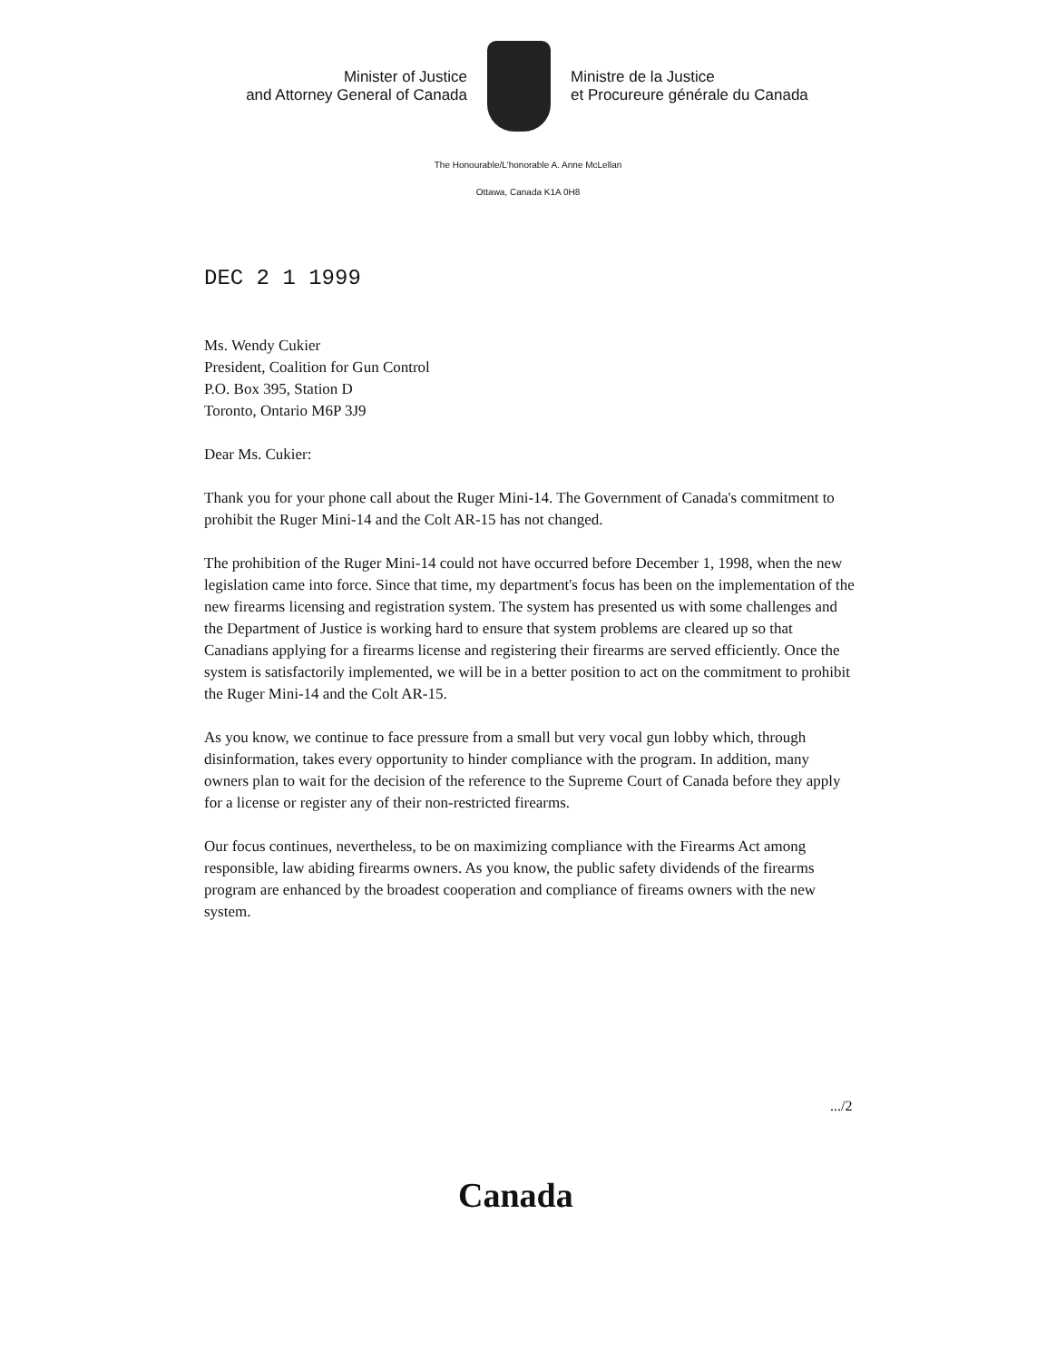Minister of Justice
and Attorney General of Canada
Ministre de la Justice
et Procureure générale du Canada
The Honourable/L'honorable A. Anne McLellan
Ottawa, Canada K1A 0H8
DEC 2 1 1999
Ms. Wendy Cukier
President, Coalition for Gun Control
P.O. Box 395, Station D
Toronto, Ontario M6P 3J9
Dear Ms. Cukier:
Thank you for your phone call about the Ruger Mini-14. The Government of Canada's commitment to prohibit the Ruger Mini-14 and the Colt AR-15 has not changed.
The prohibition of the Ruger Mini-14 could not have occurred before December 1, 1998, when the new legislation came into force. Since that time, my department's focus has been on the implementation of the new firearms licensing and registration system. The system has presented us with some challenges and the Department of Justice is working hard to ensure that system problems are cleared up so that Canadians applying for a firearms license and registering their firearms are served efficiently. Once the system is satisfactorily implemented, we will be in a better position to act on the commitment to prohibit the Ruger Mini-14 and the Colt AR-15.
As you know, we continue to face pressure from a small but very vocal gun lobby which, through disinformation, takes every opportunity to hinder compliance with the program. In addition, many owners plan to wait for the decision of the reference to the Supreme Court of Canada before they apply for a license or register any of their non-restricted firearms.
Our focus continues, nevertheless, to be on maximizing compliance with the Firearms Act among responsible, law abiding firearms owners. As you know, the public safety dividends of the firearms program are enhanced by the broadest cooperation and compliance of fireams owners with the new system.
.../2
Canada